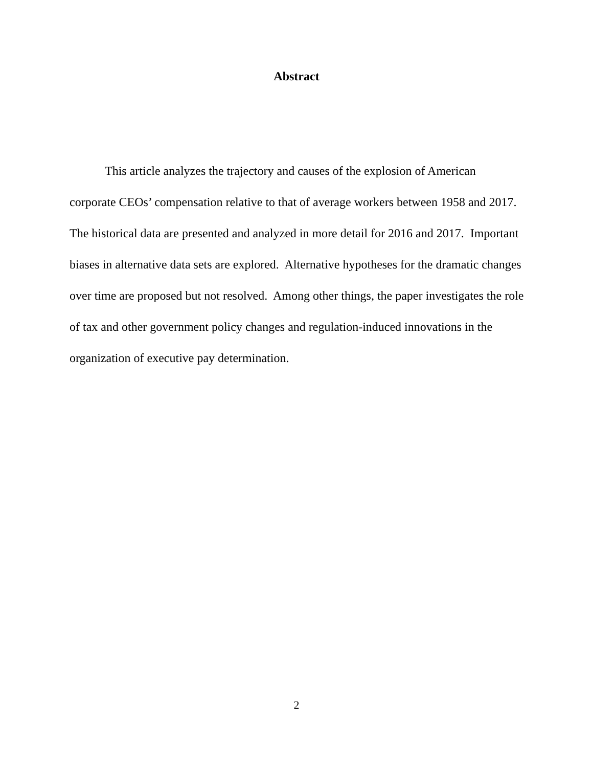Abstract
This article analyzes the trajectory and causes of the explosion of American corporate CEOs’ compensation relative to that of average workers between 1958 and 2017. The historical data are presented and analyzed in more detail for 2016 and 2017. Important biases in alternative data sets are explored. Alternative hypotheses for the dramatic changes over time are proposed but not resolved. Among other things, the paper investigates the role of tax and other government policy changes and regulation-induced innovations in the organization of executive pay determination.
2